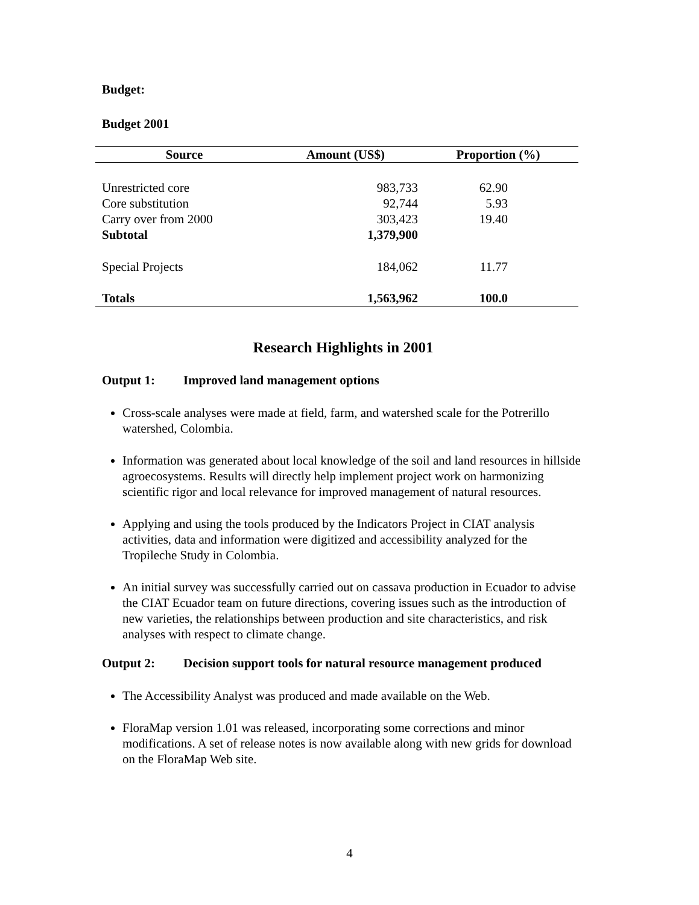Budget:
Budget 2001
| Source | Amount (US$) | Proportion (%) |
| --- | --- | --- |
| Unrestricted core | 983,733 | 62.90 |
| Core substitution | 92,744 | 5.93 |
| Carry over from 2000 | 303,423 | 19.40 |
| Subtotal | 1,379,900 | |
| Special Projects | 184,062 | 11.77 |
| Totals | 1,563,962 | 100.0 |
Research Highlights in 2001
Output 1: Improved land management options
Cross-scale analyses were made at field, farm, and watershed scale for the Potrerillo watershed, Colombia.
Information was generated about local knowledge of the soil and land resources in hillside agroecosystems. Results will directly help implement project work on harmonizing scientific rigor and local relevance for improved management of natural resources.
Applying and using the tools produced by the Indicators Project in CIAT analysis activities, data and information were digitized and accessibility analyzed for the Tropileche Study in Colombia.
An initial survey was successfully carried out on cassava production in Ecuador to advise the CIAT Ecuador team on future directions, covering issues such as the introduction of new varieties, the relationships between production and site characteristics, and risk analyses with respect to climate change.
Output 2: Decision support tools for natural resource management produced
The Accessibility Analyst was produced and made available on the Web.
FloraMap version 1.01 was released, incorporating some corrections and minor modifications. A set of release notes is now available along with new grids for download on the FloraMap Web site.
4